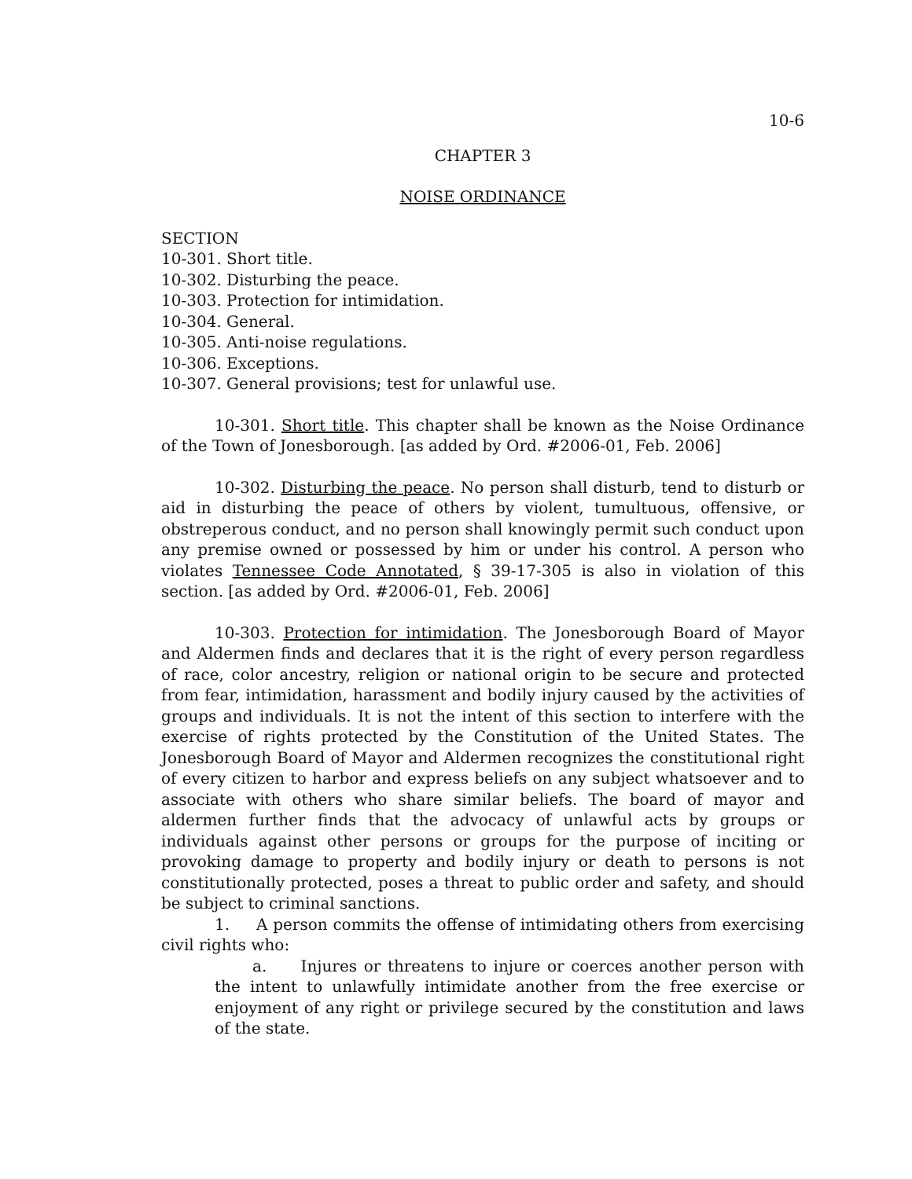10-6
CHAPTER 3
NOISE ORDINANCE
SECTION
10-301. Short title.
10-302. Disturbing the peace.
10-303. Protection for intimidation.
10-304. General.
10-305. Anti-noise regulations.
10-306. Exceptions.
10-307. General provisions; test for unlawful use.
10-301. Short title. This chapter shall be known as the Noise Ordinance of the Town of Jonesborough. [as added by Ord. #2006-01, Feb. 2006]
10-302. Disturbing the peace. No person shall disturb, tend to disturb or aid in disturbing the peace of others by violent, tumultuous, offensive, or obstreperous conduct, and no person shall knowingly permit such conduct upon any premise owned or possessed by him or under his control. A person who violates Tennessee Code Annotated, § 39-17-305 is also in violation of this section. [as added by Ord. #2006-01, Feb. 2006]
10-303. Protection for intimidation. The Jonesborough Board of Mayor and Aldermen finds and declares that it is the right of every person regardless of race, color ancestry, religion or national origin to be secure and protected from fear, intimidation, harassment and bodily injury caused by the activities of groups and individuals. It is not the intent of this section to interfere with the exercise of rights protected by the Constitution of the United States. The Jonesborough Board of Mayor and Aldermen recognizes the constitutional right of every citizen to harbor and express beliefs on any subject whatsoever and to associate with others who share similar beliefs. The board of mayor and aldermen further finds that the advocacy of unlawful acts by groups or individuals against other persons or groups for the purpose of inciting or provoking damage to property and bodily injury or death to persons is not constitutionally protected, poses a threat to public order and safety, and should be subject to criminal sanctions.
1. A person commits the offense of intimidating others from exercising civil rights who:
a. Injures or threatens to injure or coerces another person with the intent to unlawfully intimidate another from the free exercise or enjoyment of any right or privilege secured by the constitution and laws of the state.